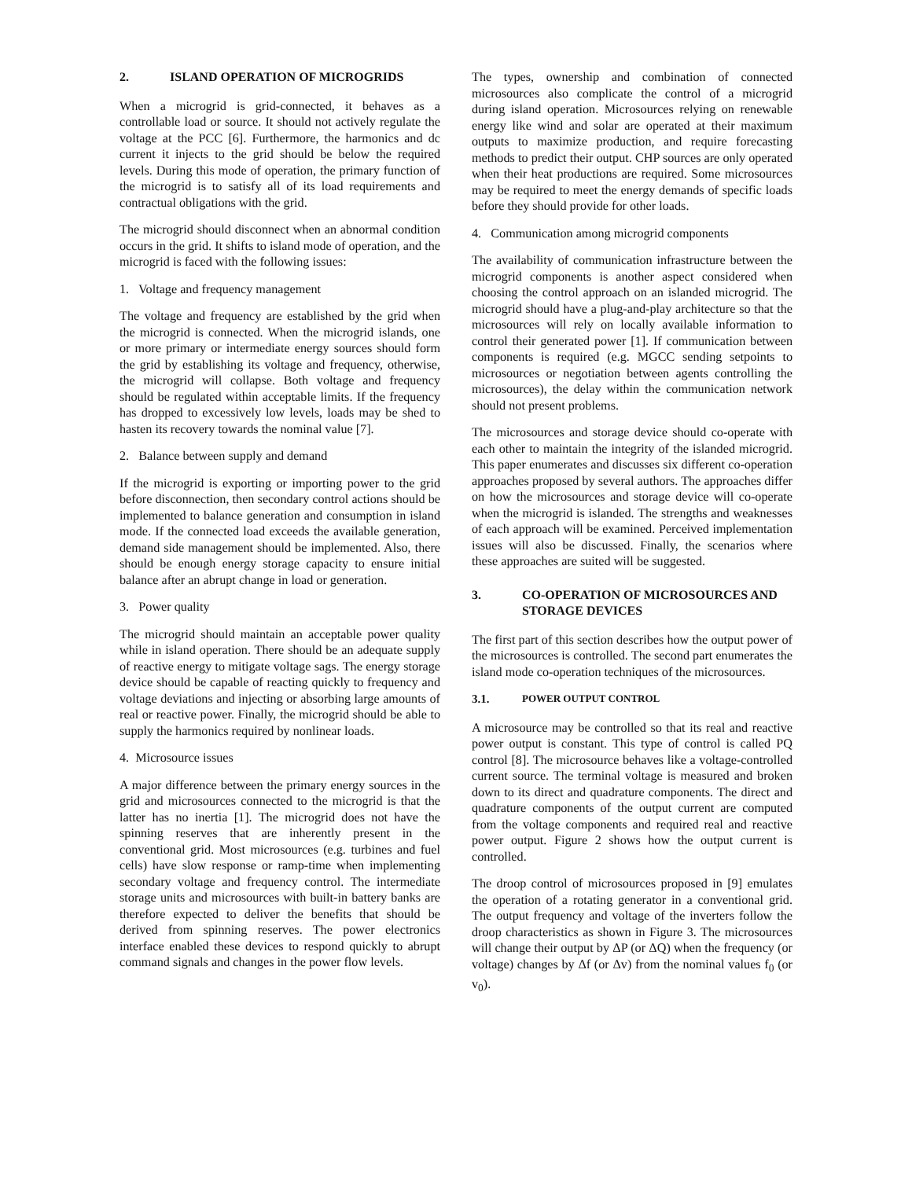2. ISLAND OPERATION OF MICROGRIDS
When a microgrid is grid-connected, it behaves as a controllable load or source. It should not actively regulate the voltage at the PCC [6]. Furthermore, the harmonics and dc current it injects to the grid should be below the required levels. During this mode of operation, the primary function of the microgrid is to satisfy all of its load requirements and contractual obligations with the grid.
The microgrid should disconnect when an abnormal condition occurs in the grid. It shifts to island mode of operation, and the microgrid is faced with the following issues:
1. Voltage and frequency management
The voltage and frequency are established by the grid when the microgrid is connected. When the microgrid islands, one or more primary or intermediate energy sources should form the grid by establishing its voltage and frequency, otherwise, the microgrid will collapse. Both voltage and frequency should be regulated within acceptable limits. If the frequency has dropped to excessively low levels, loads may be shed to hasten its recovery towards the nominal value [7].
2. Balance between supply and demand
If the microgrid is exporting or importing power to the grid before disconnection, then secondary control actions should be implemented to balance generation and consumption in island mode. If the connected load exceeds the available generation, demand side management should be implemented. Also, there should be enough energy storage capacity to ensure initial balance after an abrupt change in load or generation.
3. Power quality
The microgrid should maintain an acceptable power quality while in island operation. There should be an adequate supply of reactive energy to mitigate voltage sags. The energy storage device should be capable of reacting quickly to frequency and voltage deviations and injecting or absorbing large amounts of real or reactive power. Finally, the microgrid should be able to supply the harmonics required by nonlinear loads.
4. Microsource issues
A major difference between the primary energy sources in the grid and microsources connected to the microgrid is that the latter has no inertia [1]. The microgrid does not have the spinning reserves that are inherently present in the conventional grid. Most microsources (e.g. turbines and fuel cells) have slow response or ramp-time when implementing secondary voltage and frequency control. The intermediate storage units and microsources with built-in battery banks are therefore expected to deliver the benefits that should be derived from spinning reserves. The power electronics interface enabled these devices to respond quickly to abrupt command signals and changes in the power flow levels.
The types, ownership and combination of connected microsources also complicate the control of a microgrid during island operation. Microsources relying on renewable energy like wind and solar are operated at their maximum outputs to maximize production, and require forecasting methods to predict their output. CHP sources are only operated when their heat productions are required. Some microsources may be required to meet the energy demands of specific loads before they should provide for other loads.
4. Communication among microgrid components
The availability of communication infrastructure between the microgrid components is another aspect considered when choosing the control approach on an islanded microgrid. The microgrid should have a plug-and-play architecture so that the microsources will rely on locally available information to control their generated power [1]. If communication between components is required (e.g. MGCC sending setpoints to microsources or negotiation between agents controlling the microsources), the delay within the communication network should not present problems.
The microsources and storage device should co-operate with each other to maintain the integrity of the islanded microgrid. This paper enumerates and discusses six different co-operation approaches proposed by several authors. The approaches differ on how the microsources and storage device will co-operate when the microgrid is islanded. The strengths and weaknesses of each approach will be examined. Perceived implementation issues will also be discussed. Finally, the scenarios where these approaches are suited will be suggested.
3. CO-OPERATION OF MICROSOURCES AND STORAGE DEVICES
The first part of this section describes how the output power of the microsources is controlled. The second part enumerates the island mode co-operation techniques of the microsources.
3.1. POWER OUTPUT CONTROL
A microsource may be controlled so that its real and reactive power output is constant. This type of control is called PQ control [8]. The microsource behaves like a voltage-controlled current source. The terminal voltage is measured and broken down to its direct and quadrature components. The direct and quadrature components of the output current are computed from the voltage components and required real and reactive power output. Figure 2 shows how the output current is controlled.
The droop control of microsources proposed in [9] emulates the operation of a rotating generator in a conventional grid. The output frequency and voltage of the inverters follow the droop characteristics as shown in Figure 3. The microsources will change their output by ΔP (or ΔQ) when the frequency (or voltage) changes by Δf (or Δv) from the nominal values f<sub>0</sub> (or v<sub>0</sub>).